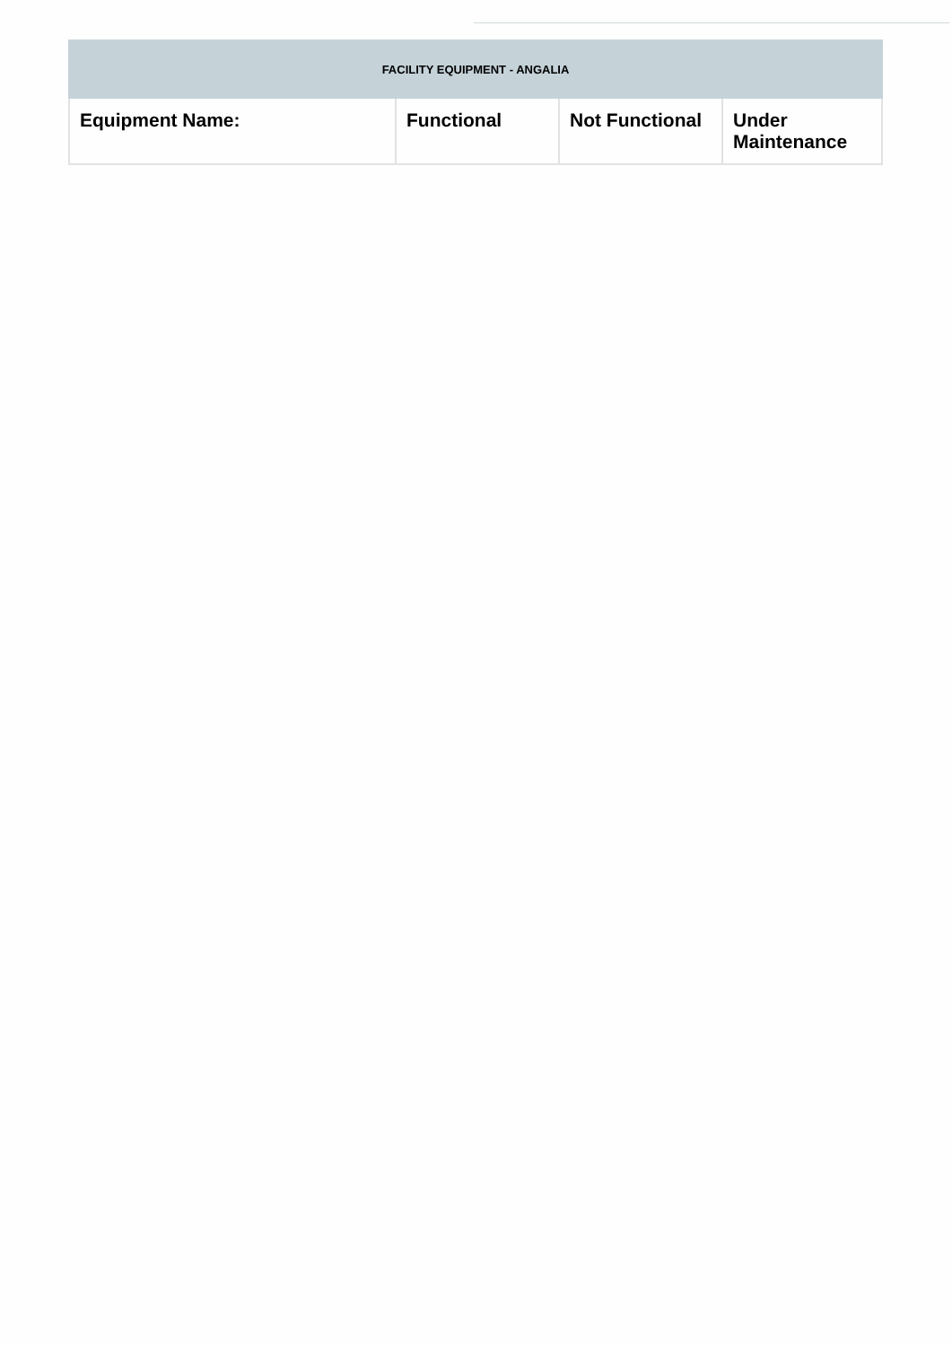| FACILITY EQUIPMENT - ANGALIA | | | |
| Equipment Name: | Functional | Not Functional | Under Maintenance |